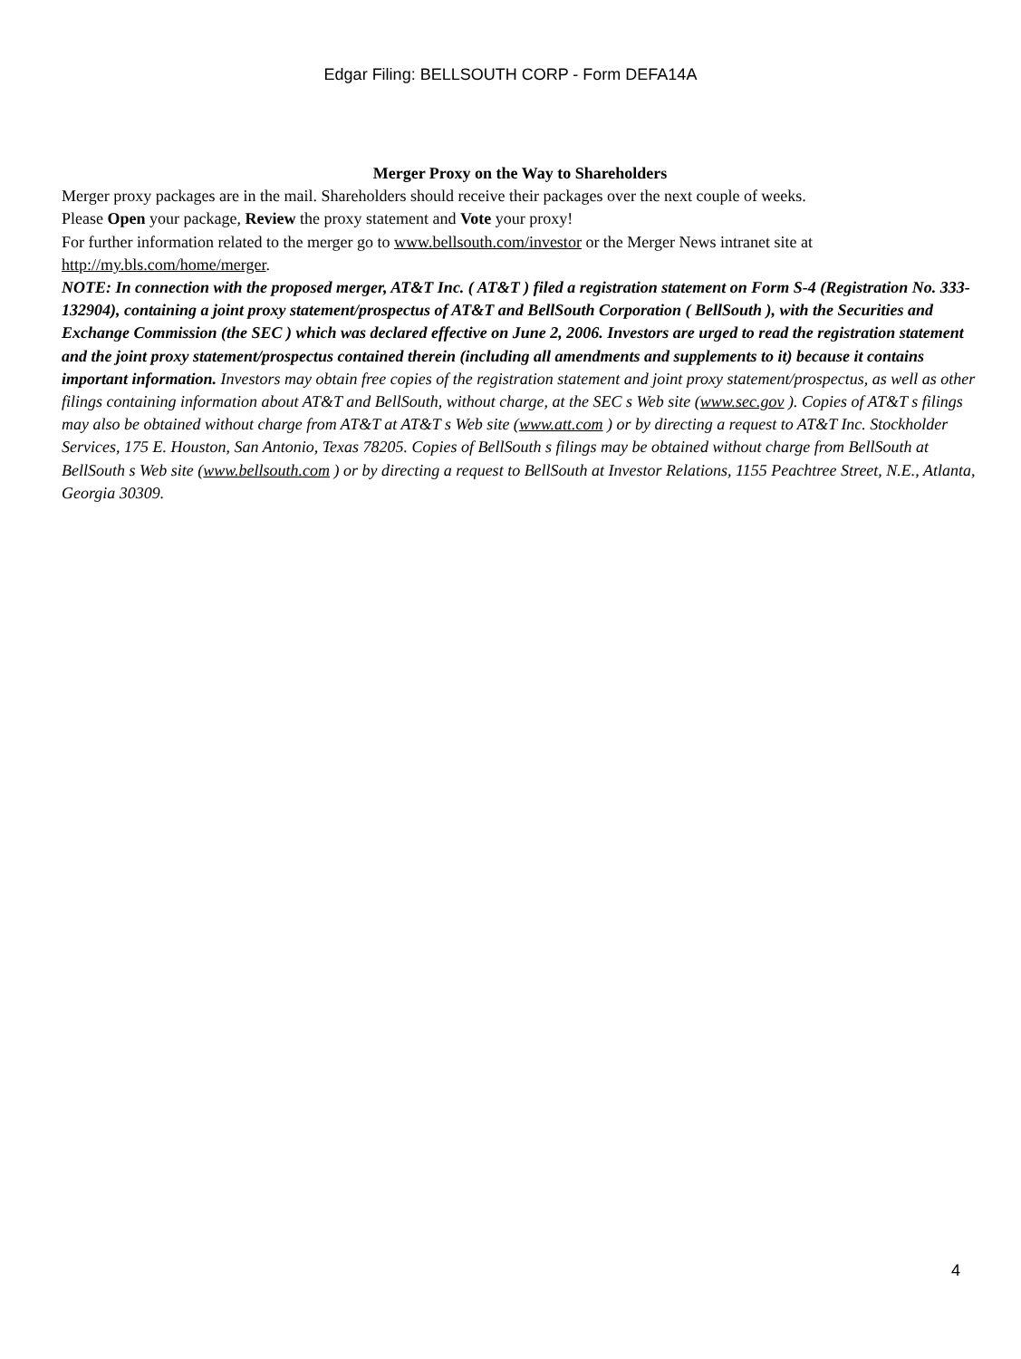Edgar Filing: BELLSOUTH CORP - Form DEFA14A
Merger Proxy on the Way to Shareholders
Merger proxy packages are in the mail. Shareholders should receive their packages over the next couple of weeks.
Please Open your package, Review the proxy statement and Vote your proxy!
For further information related to the merger go to www.bellsouth.com/investor or the Merger News intranet site at http://my.bls.com/home/merger.
NOTE: In connection with the proposed merger, AT&T Inc. ( AT&T ) filed a registration statement on Form S-4 (Registration No. 333-132904), containing a joint proxy statement/prospectus of AT&T and BellSouth Corporation ( BellSouth ), with the Securities and Exchange Commission (the SEC ) which was declared effective on June 2, 2006. Investors are urged to read the registration statement and the joint proxy statement/prospectus contained therein (including all amendments and supplements to it) because it contains important information. Investors may obtain free copies of the registration statement and joint proxy statement/prospectus, as well as other filings containing information about AT&T and BellSouth, without charge, at the SEC s Web site (www.sec.gov ). Copies of AT&T s filings may also be obtained without charge from AT&T at AT&T s Web site (www.att.com ) or by directing a request to AT&T Inc. Stockholder Services, 175 E. Houston, San Antonio, Texas 78205. Copies of BellSouth s filings may be obtained without charge from BellSouth at BellSouth s Web site (www.bellsouth.com ) or by directing a request to BellSouth at Investor Relations, 1155 Peachtree Street, N.E., Atlanta, Georgia 30309.
4